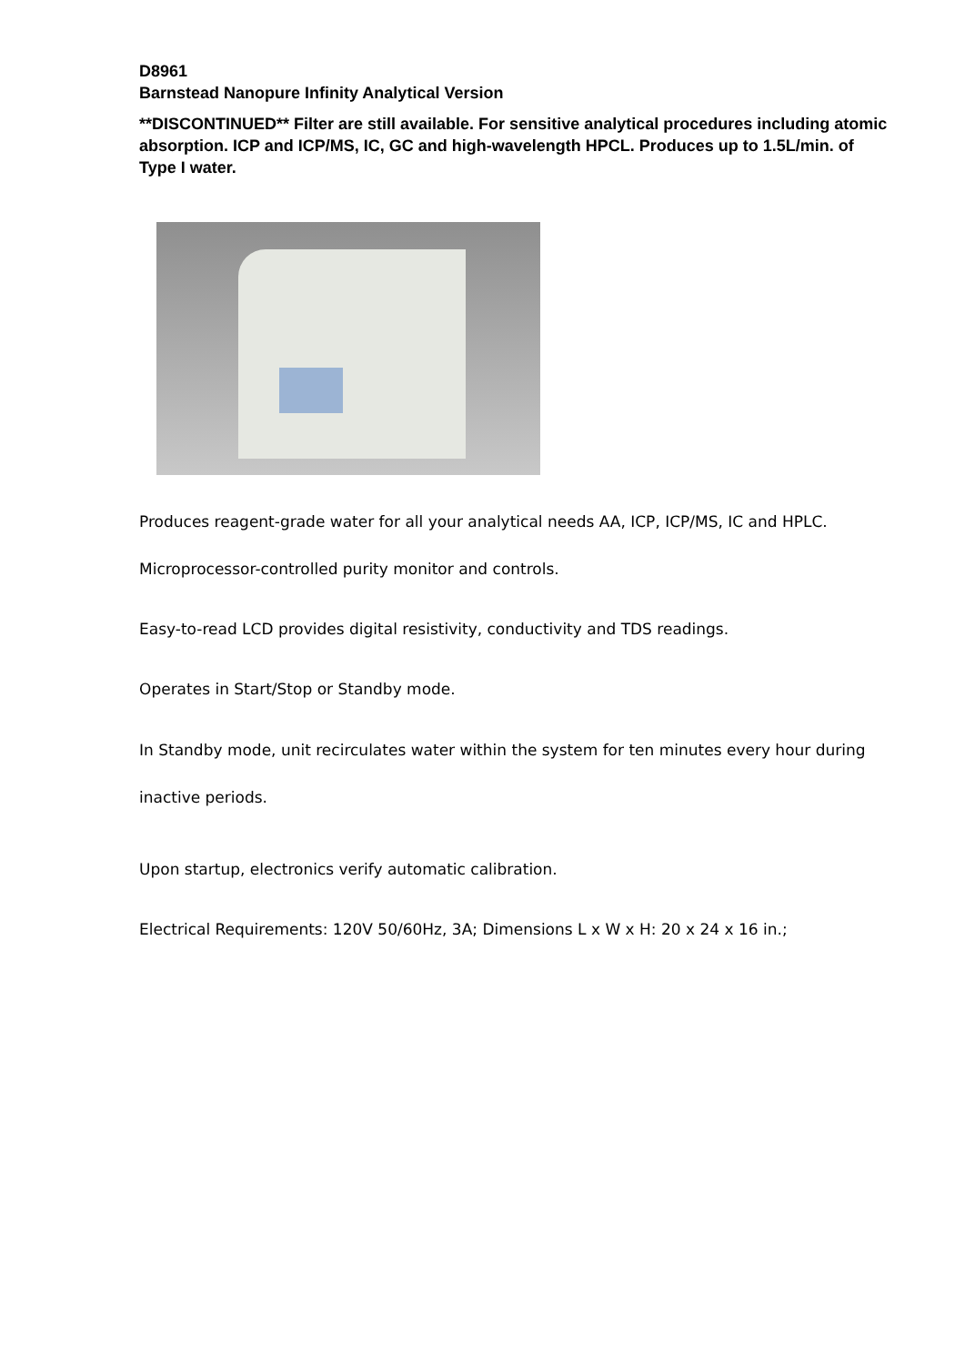D8961
Barnstead Nanopure Infinity Analytical Version
**DISCONTINUED** Filter are still available. For sensitive analytical procedures including atomic absorption. ICP and ICP/MS, IC, GC and high-wavelength HPCL. Produces up to 1.5L/min. of Type I water.
Produces reagent-grade water for all your analytical needs AA, ICP, ICP/MS, IC and HPLC.
Microprocessor-controlled purity monitor and controls.
Easy-to-read LCD provides digital resistivity, conductivity and TDS readings.
Operates in Start/Stop or Standby mode.
In Standby mode, unit recirculates water within the system for ten minutes every hour during inactive periods.
Upon startup, electronics verify automatic calibration.
Electrical Requirements: 120V 50/60Hz, 3A; Dimensions L x W x H: 20 x 24 x 16 in.;